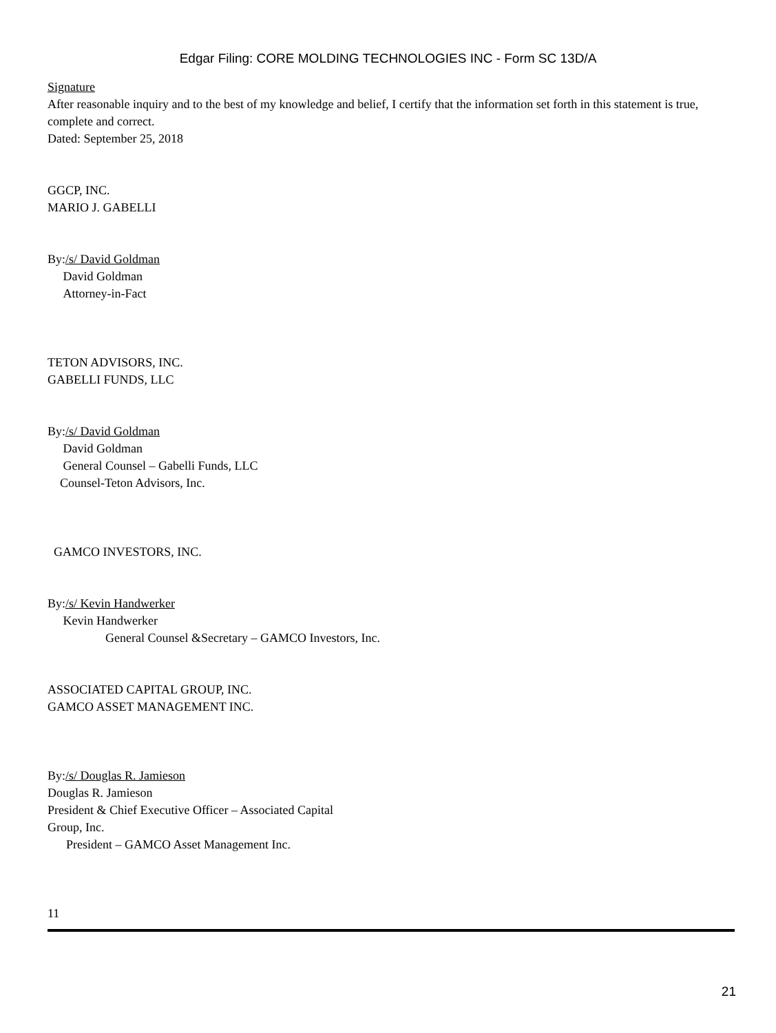Edgar Filing: CORE MOLDING TECHNOLOGIES INC - Form SC 13D/A
Signature
After reasonable inquiry and to the best of my knowledge and belief, I certify that the information set forth in this statement is true, complete and correct.
Dated: September 25, 2018
GGCP, INC.
MARIO J. GABELLI
By:/s/ David Goldman
David Goldman
Attorney-in-Fact
TETON ADVISORS, INC.
GABELLI FUNDS, LLC
By:/s/ David Goldman
David Goldman
General Counsel – Gabelli Funds, LLC
Counsel-Teton Advisors, Inc.
GAMCO INVESTORS, INC.
By:/s/ Kevin Handwerker
Kevin Handwerker
General Counsel &Secretary – GAMCO Investors, Inc.
ASSOCIATED CAPITAL GROUP, INC.
GAMCO ASSET MANAGEMENT INC.
By:/s/ Douglas R. Jamieson
Douglas R. Jamieson
President & Chief Executive Officer – Associated Capital
Group, Inc.
President – GAMCO Asset Management Inc.
11
21